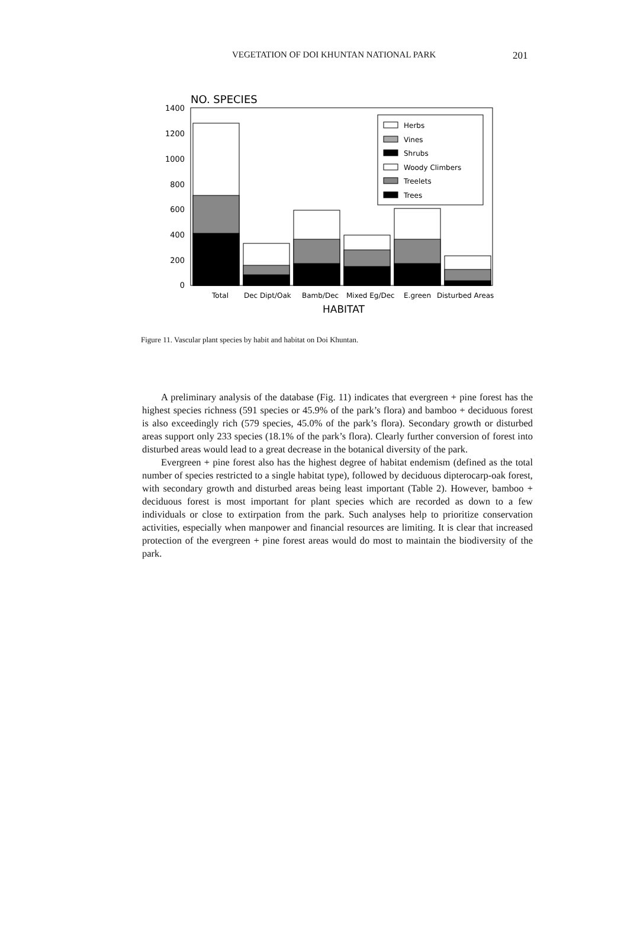VEGETATION OF DOI KHUNTAN NATIONAL PARK 201
NO. SPECIES
1400
1200
1000
800
600
400
200
0
Herbs
Vines
Shrubs
Woody Climbers
Treelets
Trees
Total
Dec Dipt/Oak
Bamb/Dec
Mixed Eg/Dec
E.green
Disturbed Areas
HABITAT
Figure 11. Vascular plant species by habit and habitat on Doi Khuntan.
A preliminary analysis of the database (Fig. 11) indicates that evergreen + pine forest has the highest species richness (591 species or 45.9% of the park’s flora) and bamboo + deciduous forest is also exceedingly rich (579 species, 45.0% of the park’s flora). Secondary growth or disturbed areas support only 233 species (18.1% of the park’s flora). Clearly further conversion of forest into disturbed areas would lead to a great decrease in the botanical diversity of the park.
Evergreen + pine forest also has the highest degree of habitat endemism (defined as the total number of species restricted to a single habitat type), followed by deciduous dipterocarp-oak forest, with secondary growth and disturbed areas being least important (Table 2). However, bamboo + deciduous forest is most important for plant species which are recorded as down to a few individuals or close to extirpation from the park. Such analyses help to prioritize conservation activities, especially when manpower and financial resources are limiting. It is clear that increased protection of the evergreen + pine forest areas would do most to maintain the biodiversity of the park.